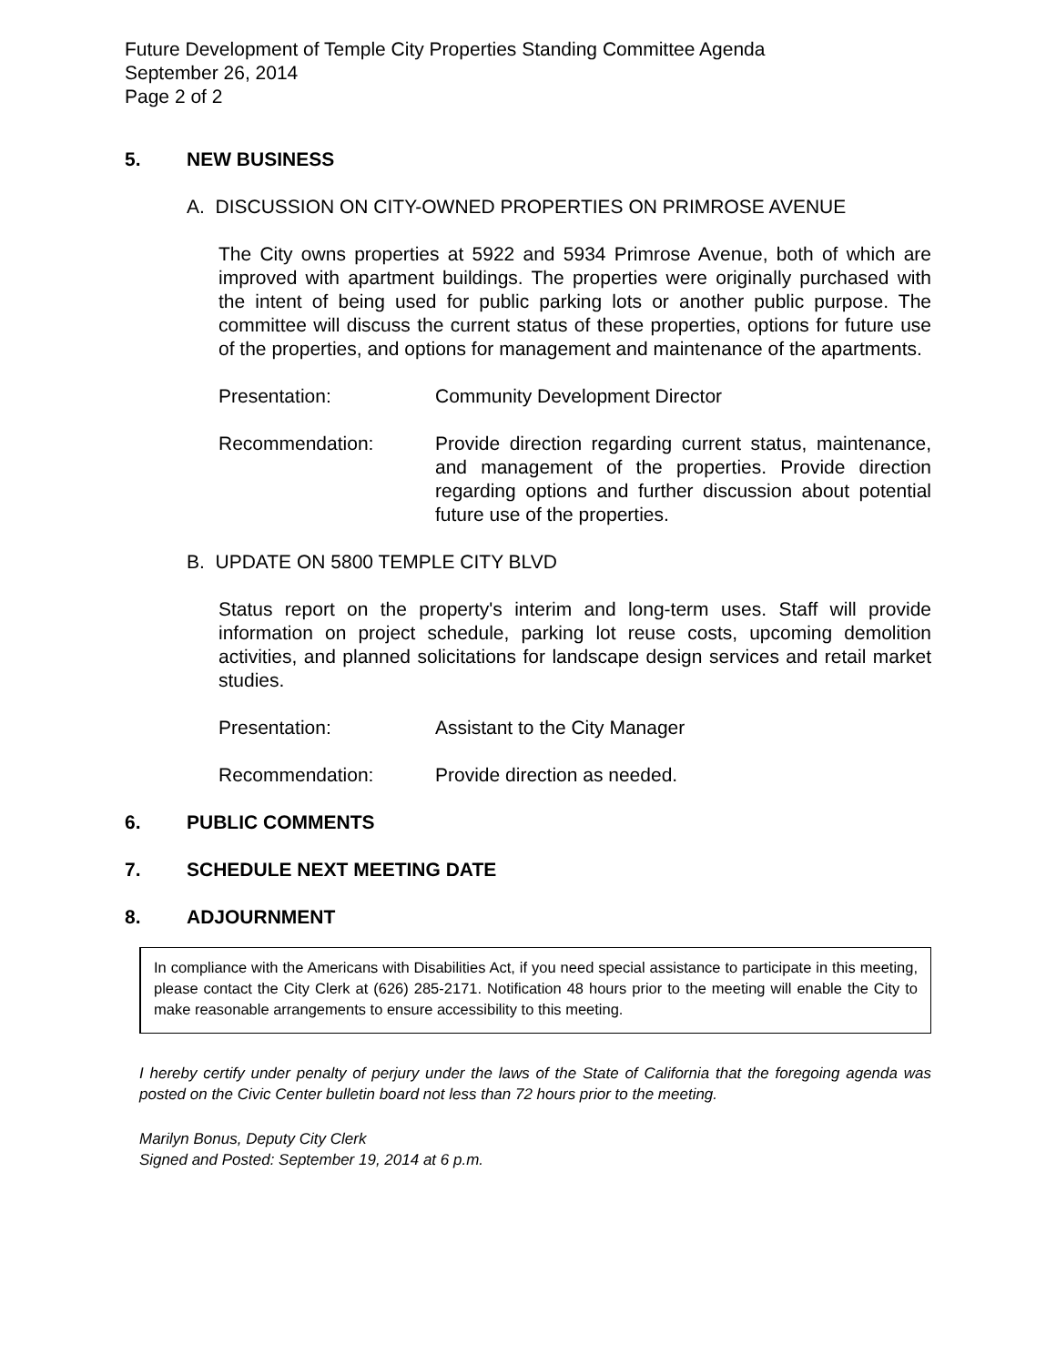Future Development of Temple City Properties Standing Committee Agenda
September 26, 2014
Page 2 of 2
5. NEW BUSINESS
A. DISCUSSION ON CITY-OWNED PROPERTIES ON PRIMROSE AVENUE
The City owns properties at 5922 and 5934 Primrose Avenue, both of which are improved with apartment buildings. The properties were originally purchased with the intent of being used for public parking lots or another public purpose. The committee will discuss the current status of these properties, options for future use of the properties, and options for management and maintenance of the apartments.
Presentation: Community Development Director
Recommendation: Provide direction regarding current status, maintenance, and management of the properties. Provide direction regarding options and further discussion about potential future use of the properties.
B. UPDATE ON 5800 TEMPLE CITY BLVD
Status report on the property's interim and long-term uses. Staff will provide information on project schedule, parking lot reuse costs, upcoming demolition activities, and planned solicitations for landscape design services and retail market studies.
Presentation: Assistant to the City Manager
Recommendation: Provide direction as needed.
6. PUBLIC COMMENTS
7. SCHEDULE NEXT MEETING DATE
8. ADJOURNMENT
In compliance with the Americans with Disabilities Act, if you need special assistance to participate in this meeting, please contact the City Clerk at (626) 285-2171. Notification 48 hours prior to the meeting will enable the City to make reasonable arrangements to ensure accessibility to this meeting.
I hereby certify under penalty of perjury under the laws of the State of California that the foregoing agenda was posted on the Civic Center bulletin board not less than 72 hours prior to the meeting.
Marilyn Bonus, Deputy City Clerk
Signed and Posted: September 19, 2014 at 6 p.m.